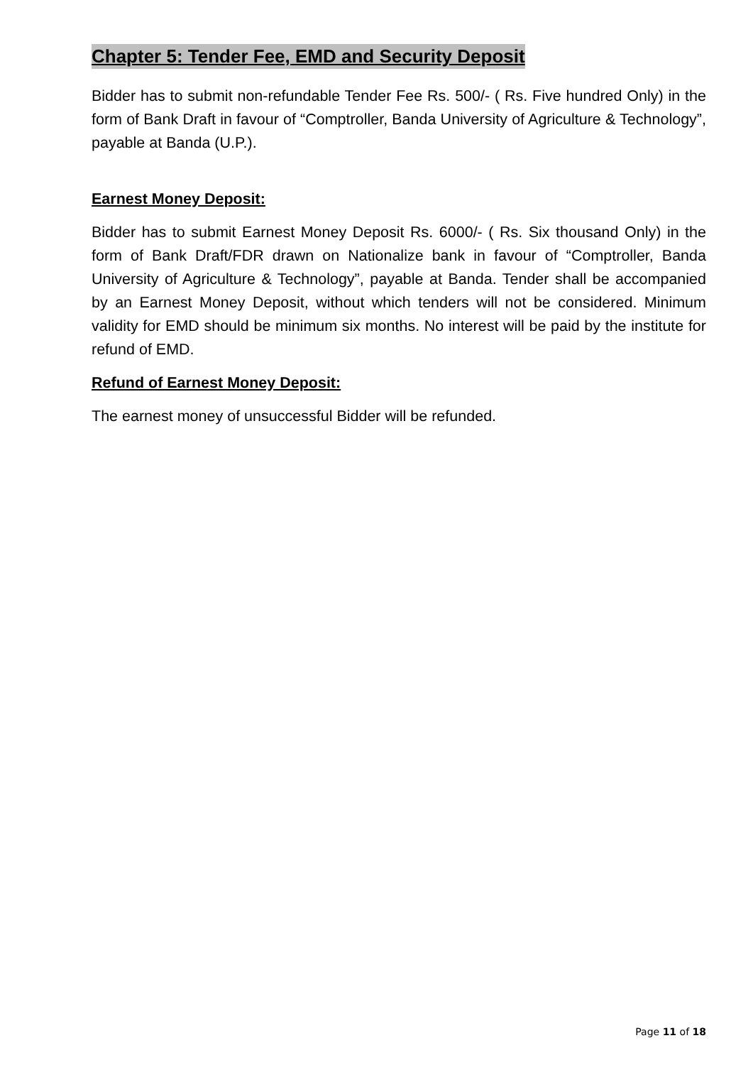Chapter 5: Tender Fee, EMD and Security Deposit
Bidder has to submit non-refundable Tender Fee Rs. 500/- ( Rs. Five hundred Only) in the form of Bank Draft in favour of “Comptroller, Banda University of Agriculture & Technology”, payable at Banda (U.P.).
Earnest Money Deposit:
Bidder has to submit Earnest Money Deposit Rs. 6000/- ( Rs. Six thousand Only) in the form of Bank Draft/FDR drawn on Nationalize bank in favour of “Comptroller, Banda University of Agriculture & Technology”, payable at Banda. Tender shall be accompanied by an Earnest Money Deposit, without which tenders will not be considered. Minimum validity for EMD should be minimum six months. No interest will be paid by the institute for refund of EMD.
Refund of Earnest Money Deposit:
The earnest money of unsuccessful Bidder will be refunded.
Page 11 of 18